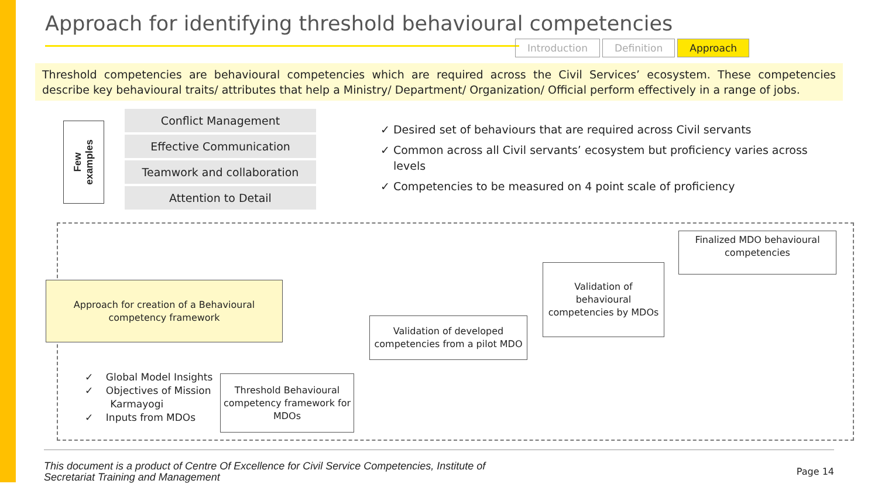Approach for identifying threshold behavioural competencies
Introduction Definition Approach
Threshold competencies are behavioural competencies which are required across the Civil Services’ ecosystem. These competencies describe key behavioural traits/ attributes that help a Ministry/ Department/ Organization/ Official perform effectively in a range of jobs.
Few
examples
Conflict Management
Effective Communication
Teamwork and collaboration
Attention to Detail
✓ Desired set of behaviours that are required across Civil servants
✓ Common across all Civil servants’ ecosystem but proficiency varies across levels
✓ Competencies to be measured on 4 point scale of proficiency
Approach for creation of a Behavioural competency framework
✓ Global Model Insights
✓ Objectives of Mission
Karmayogi
✓ Inputs from MDOs
Threshold Behavioural competency framework for MDOs
Validation of developed competencies from a pilot MDO
Validation of behavioural competencies by MDOs
Finalized MDO behavioural competencies
This document is a product of Centre Of Excellence for Civil Service Competencies, Institute of
Secretariat Training and Management
Page 14